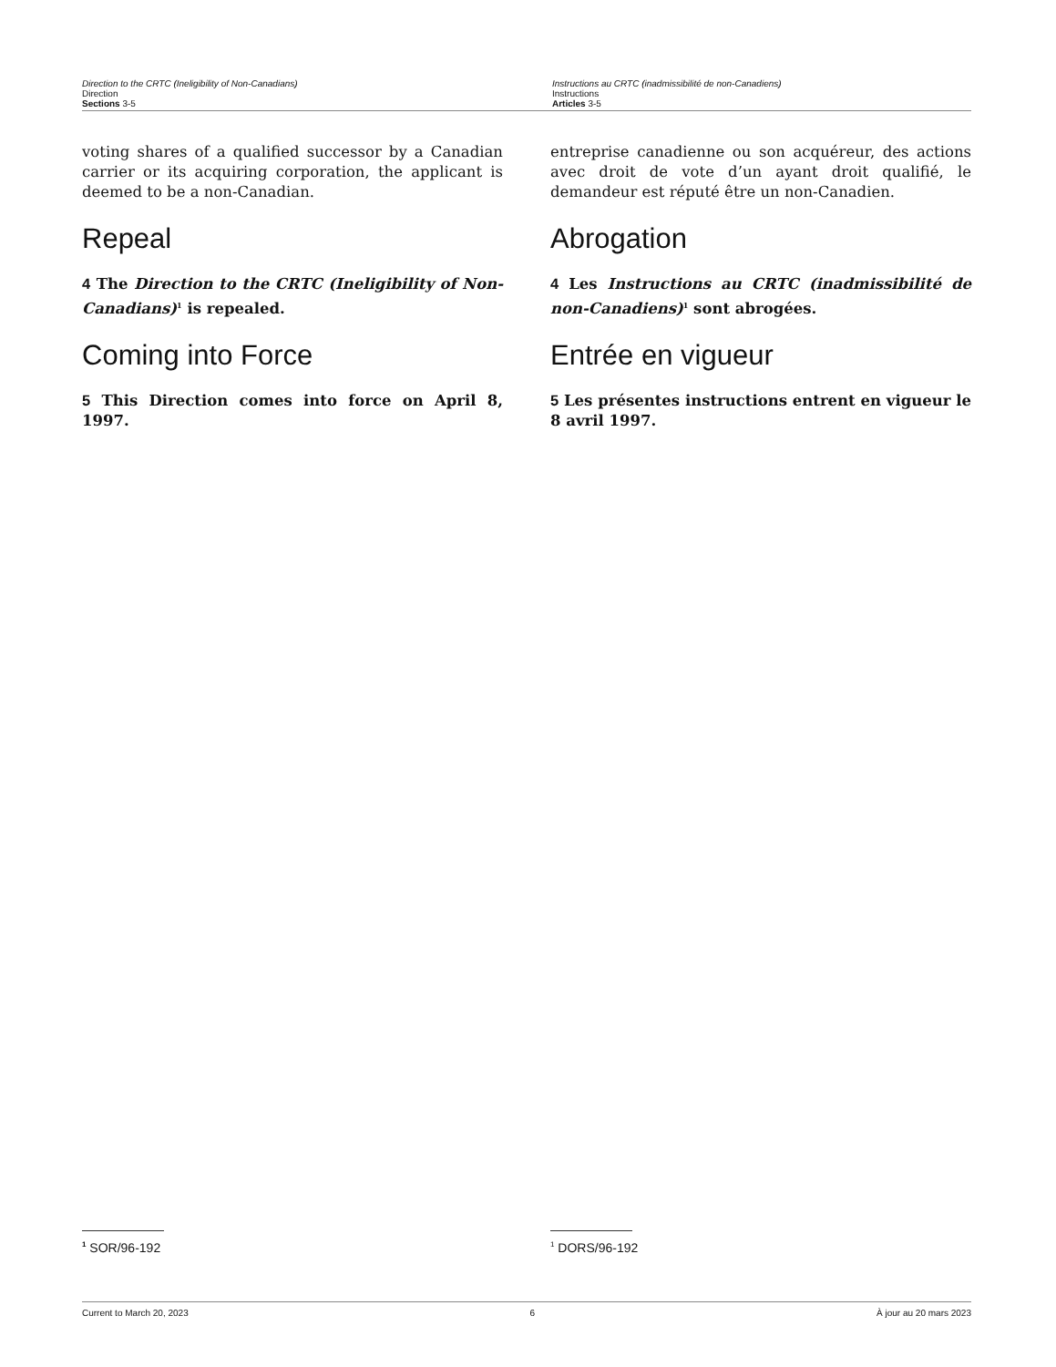Direction to the CRTC (Ineligibility of Non-Canadians)
Direction
Sections 3-5
Instructions au CRTC (inadmissibilité de non-Canadiens)
Instructions
Articles 3-5
voting shares of a qualified successor by a Canadian carrier or its acquiring corporation, the applicant is deemed to be a non-Canadian.
Repeal
4 The Direction to the CRTC (Ineligibility of Non-Canadians)<sup>1</sup> is repealed.
Coming into Force
5 This Direction comes into force on April 8, 1997.
entreprise canadienne ou son acquéreur, des actions avec droit de vote d’un ayant droit qualifié, le demandeur est réputé être un non-Canadien.
Abrogation
4 Les Instructions au CRTC (inadmissibilité de non-Canadiens)<sup>1</sup> sont abrogées.
Entrée en vigueur
5 Les présentes instructions entrent en vigueur le 8 avril 1997.
<sup>1</sup> SOR/96-192
<sup>1</sup> DORS/96-192
Current to March 20, 2023 6 À jour au 20 mars 2023